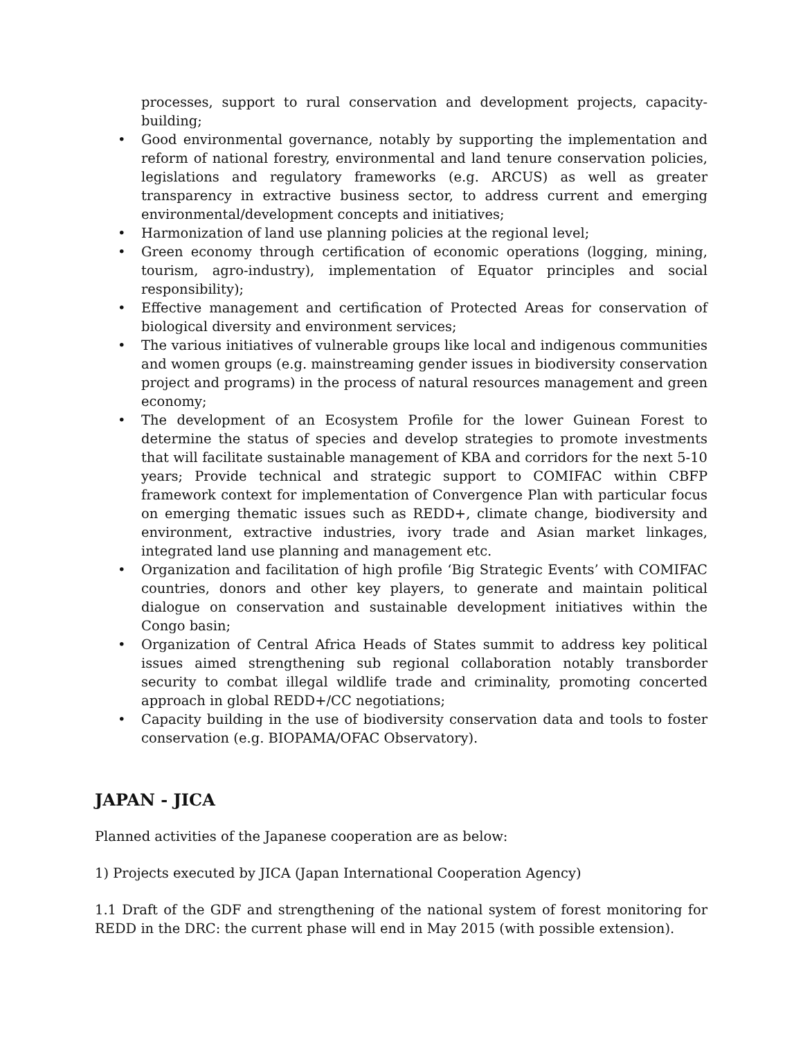processes, support to rural conservation and development projects, capacity-building;
• Good environmental governance, notably by supporting the implementation and reform of national forestry, environmental and land tenure conservation policies, legislations and regulatory frameworks (e.g. ARCUS) as well as greater transparency in extractive business sector, to address current and emerging environmental/development concepts and initiatives;
• Harmonization of land use planning policies at the regional level;
• Green economy through certification of economic operations (logging, mining, tourism, agro-industry), implementation of Equator principles and social responsibility);
• Effective management and certification of Protected Areas for conservation of biological diversity and environment services;
• The various initiatives of vulnerable groups like local and indigenous communities and women groups (e.g. mainstreaming gender issues in biodiversity conservation project and programs) in the process of natural resources management and green economy;
• The development of an Ecosystem Profile for the lower Guinean Forest to determine the status of species and develop strategies to promote investments that will facilitate sustainable management of KBA and corridors for the next 5-10 years; Provide technical and strategic support to COMIFAC within CBFP framework context for implementation of Convergence Plan with particular focus on emerging thematic issues such as REDD+, climate change, biodiversity and environment, extractive industries, ivory trade and Asian market linkages, integrated land use planning and management etc.
• Organization and facilitation of high profile ‘Big Strategic Events’ with COMIFAC countries, donors and other key players, to generate and maintain political dialogue on conservation and sustainable development initiatives within the Congo basin;
• Organization of Central Africa Heads of States summit to address key political issues aimed strengthening sub regional collaboration notably transborder security to combat illegal wildlife trade and criminality, promoting concerted approach in global REDD+/CC negotiations;
• Capacity building in the use of biodiversity conservation data and tools to foster conservation (e.g. BIOPAMA/OFAC Observatory).
JAPAN - JICA
Planned activities of the Japanese cooperation are as below:
1) Projects executed by JICA (Japan International Cooperation Agency)
1.1 Draft of the GDF and strengthening of the national system of forest monitoring for REDD in the DRC: the current phase will end in May 2015 (with possible extension).